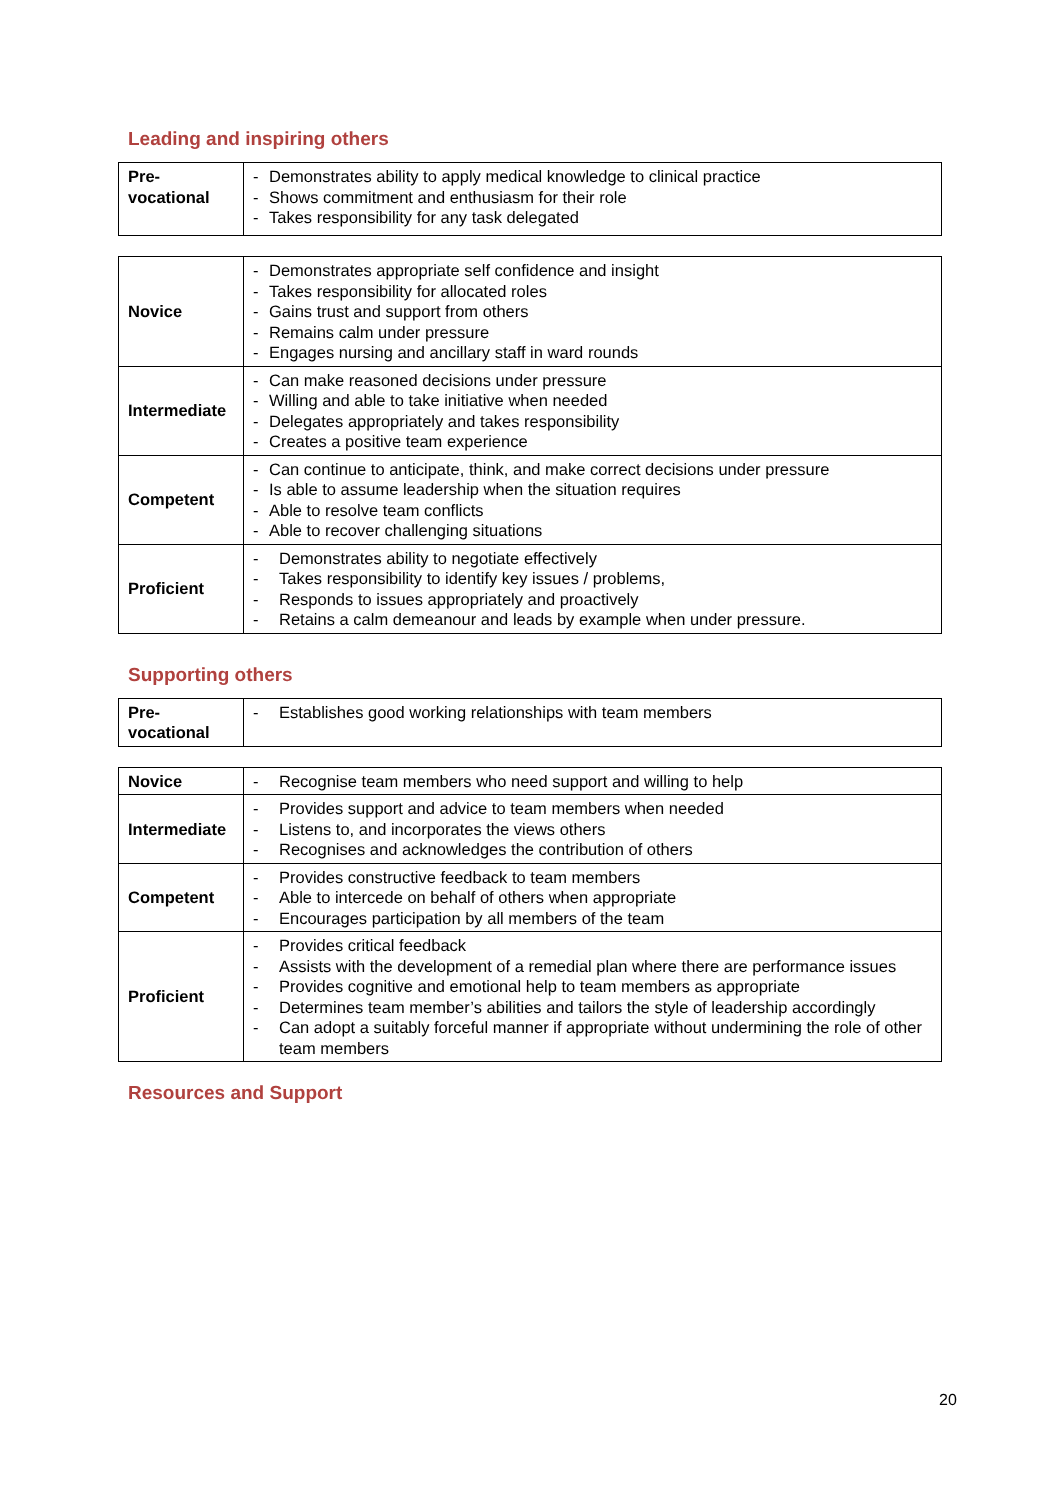Leading and inspiring others
| Pre- vocational | - Demonstrates ability to apply medical knowledge to clinical practice - Shows commitment and enthusiasm for their role - Takes responsibility for any task delegated |
| Novice | - Demonstrates appropriate self confidence and insight - Takes responsibility for allocated roles - Gains trust and support from others - Remains calm under pressure - Engages nursing and ancillary staff in ward rounds |
| Intermediate | - Can make reasoned decisions under pressure - Willing and able to take initiative when needed - Delegates appropriately and takes responsibility - Creates a positive team experience |
| Competent | - Can continue to anticipate, think, and make correct decisions under pressure - Is able to assume leadership when the situation requires - Able to resolve team conflicts - Able to recover challenging situations |
| Proficient | - Demonstrates ability to negotiate effectively - Takes responsibility to identify key issues / problems, - Responds to issues appropriately and proactively - Retains a calm demeanour and leads by example when under pressure. |
Supporting others
| Pre- vocational | - Establishes good working relationships with team members |
| Novice | - Recognise team members who need support and willing to help |
| Intermediate | - Provides support and advice to team members when needed - Listens to, and incorporates the views others - Recognises and acknowledges the contribution of others |
| Competent | - Provides constructive feedback to team members - Able to intercede on behalf of others when appropriate - Encourages participation by all members of the team |
| Proficient | - Provides critical feedback - Assists with the development of a remedial plan where there are performance issues - Provides cognitive and emotional help to team members as appropriate - Determines team member’s abilities and tailors the style of leadership accordingly - Can adopt a suitably forceful manner if appropriate without undermining the role of other team members |
Resources and Support
20